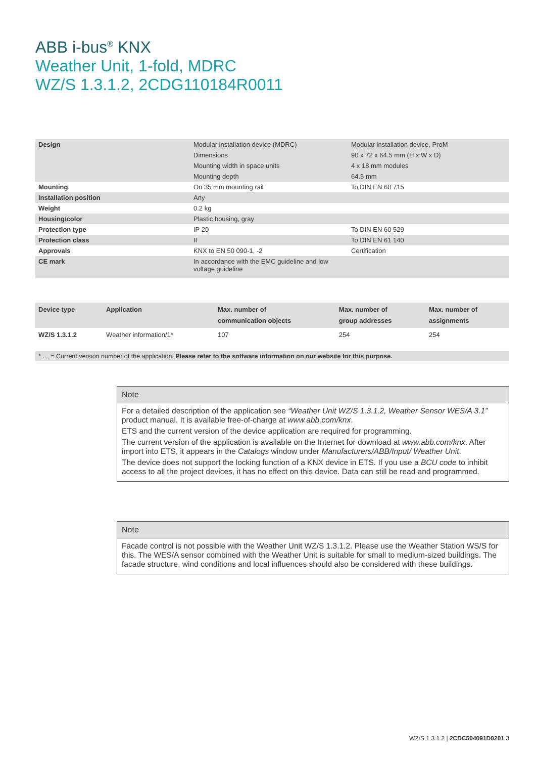ABB i-bus<sup>®</sup> KNX
Weather Unit, 1-fold, MDRC
WZ/S 1.3.1.2, 2CDG110184R0011
| Design | Modular installation device (MDRC) | Modular installation device, ProM |
| | Dimensions | 90 x 72 x 64.5 mm (H x W x D) |
| | Mounting width in space units | 4 x 18 mm modules |
| | Mounting depth | 64.5 mm |
| Mounting | On 35 mm mounting rail | To DIN EN 60 715 |
| Installation position | Any | |
| Weight | 0.2 kg | |
| Housing/color | Plastic housing, gray | |
| Protection type | IP 20 | To DIN EN 60 529 |
| Protection class | II | To DIN EN 61 140 |
| Approvals | KNX to EN 50 090-1, -2 | Certification |
| CE mark | In accordance with the EMC guideline and low voltage guideline | |
| Device type | Application | Max. number of communication objects | Max. number of group addresses | Max. number of assignments |
| --- | --- | --- | --- | --- |
| WZ/S 1.3.1.2 | Weather information/1* | 107 | 254 | 254 |
* … = Current version number of the application. Please refer to the software information on our website for this purpose.
Note
For a detailed description of the application see “Weather Unit WZ/S 1.3.1.2, Weather Sensor WES/A 3.1” product manual. It is available free-of-charge at www.abb.com/knx.
ETS and the current version of the device application are required for programming.
The current version of the application is available on the Internet for download at www.abb.com/knx. After import into ETS, it appears in the Catalogs window under Manufacturers/ABB/Input/ Weather Unit.
The device does not support the locking function of a KNX device in ETS. If you use a BCU code to inhibit access to all the project devices, it has no effect on this device. Data can still be read and programmed.
Note
Facade control is not possible with the Weather Unit WZ/S 1.3.1.2. Please use the Weather Station WS/S for this. The WES/A sensor combined with the Weather Unit is suitable for small to medium-sized buildings. The facade structure, wind conditions and local influences should also be considered with these buildings.
WZ/S 1.3.1.2 | 2CDC504091D0201 3